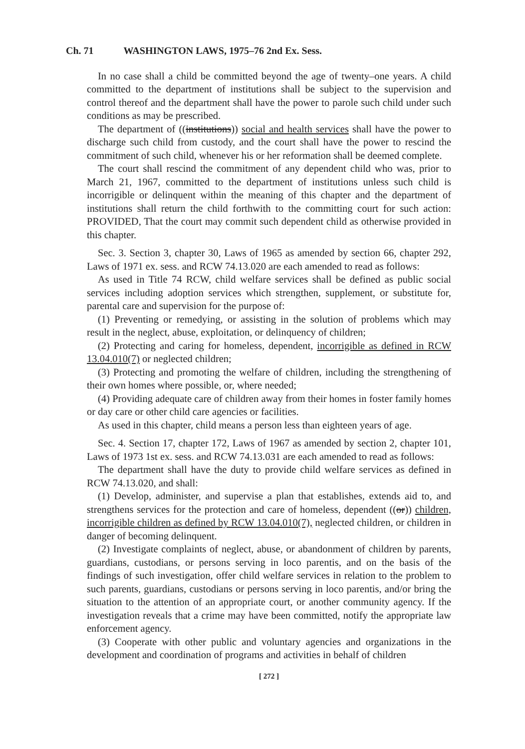Ch. 71 WASHINGTON LAWS, 1975–76 2nd Ex. Sess.
In no case shall a child be committed beyond the age of twenty–one years. A child committed to the department of institutions shall be subject to the supervision and control thereof and the department shall have the power to parole such child under such conditions as may be prescribed.
The department of ((institutions)) social and health services shall have the power to discharge such child from custody, and the court shall have the power to rescind the commitment of such child, whenever his or her reformation shall be deemed complete.
The court shall rescind the commitment of any dependent child who was, prior to March 21, 1967, committed to the department of institutions unless such child is incorrigible or delinquent within the meaning of this chapter and the department of institutions shall return the child forthwith to the committing court for such action: PROVIDED, That the court may commit such dependent child as otherwise provided in this chapter.
Sec. 3. Section 3, chapter 30, Laws of 1965 as amended by section 66, chapter 292, Laws of 1971 ex. sess. and RCW 74.13.020 are each amended to read as follows:
As used in Title 74 RCW, child welfare services shall be defined as public social services including adoption services which strengthen, supplement, or substitute for, parental care and supervision for the purpose of:
(1) Preventing or remedying, or assisting in the solution of problems which may result in the neglect, abuse, exploitation, or delinquency of children;
(2) Protecting and caring for homeless, dependent, incorrigible as defined in RCW 13.04.010(7) or neglected children;
(3) Protecting and promoting the welfare of children, including the strengthening of their own homes where possible, or, where needed;
(4) Providing adequate care of children away from their homes in foster family homes or day care or other child care agencies or facilities.
As used in this chapter, child means a person less than eighteen years of age.
Sec. 4. Section 17, chapter 172, Laws of 1967 as amended by section 2, chapter 101, Laws of 1973 1st ex. sess. and RCW 74.13.031 are each amended to read as follows:
The department shall have the duty to provide child welfare services as defined in RCW 74.13.020, and shall:
(1) Develop, administer, and supervise a plan that establishes, extends aid to, and strengthens services for the protection and care of homeless, dependent ((or)) children, incorrigible children as defined by RCW 13.04.010(7), neglected children, or children in danger of becoming delinquent.
(2) Investigate complaints of neglect, abuse, or abandonment of children by parents, guardians, custodians, or persons serving in loco parentis, and on the basis of the findings of such investigation, offer child welfare services in relation to the problem to such parents, guardians, custodians or persons serving in loco parentis, and/or bring the situation to the attention of an appropriate court, or another community agency. If the investigation reveals that a crime may have been committed, notify the appropriate law enforcement agency.
(3) Cooperate with other public and voluntary agencies and organizations in the development and coordination of programs and activities in behalf of children
[ 272 ]